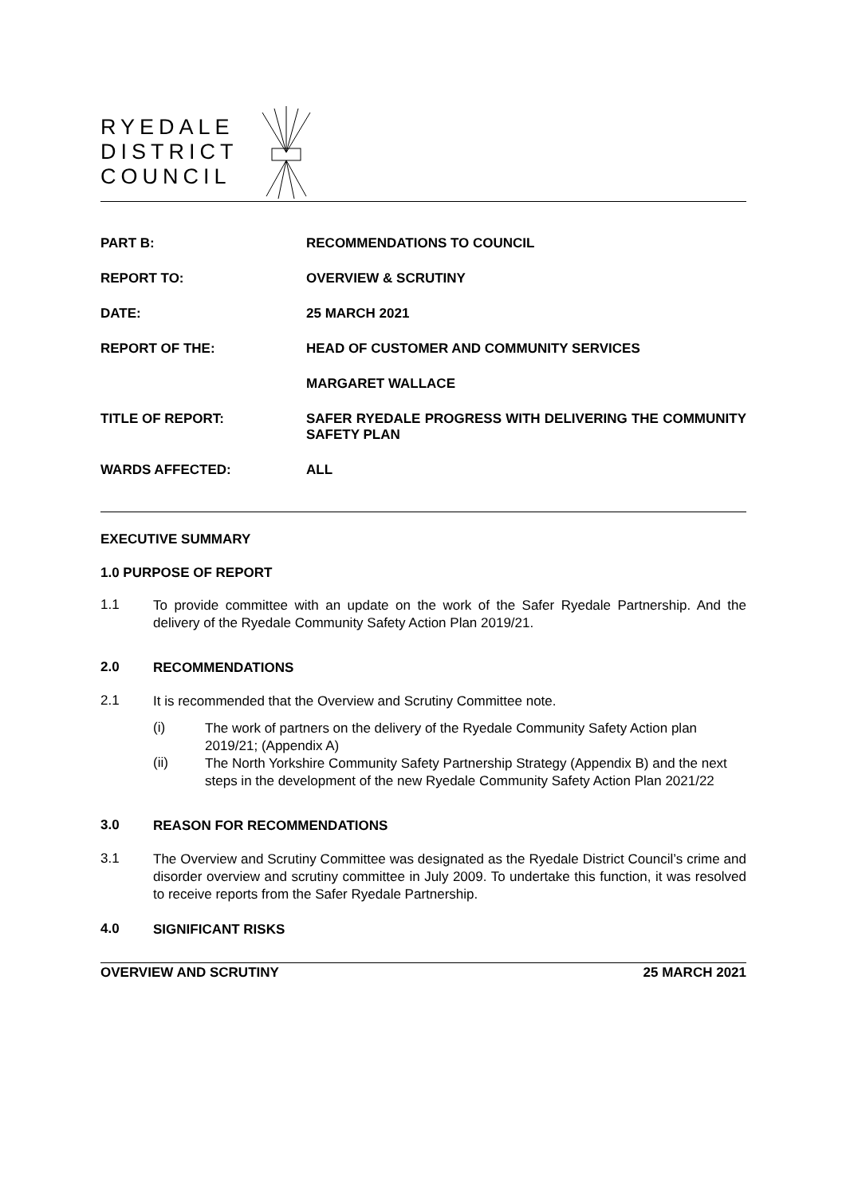RYEDALE
DISTRICT
COUNCIL
PART B: RECOMMENDATIONS TO COUNCIL
REPORT TO: OVERVIEW & SCRUTINY
DATE: 25 MARCH 2021
REPORT OF THE: HEAD OF CUSTOMER AND COMMUNITY SERVICES
MARGARET WALLACE
TITLE OF REPORT: SAFER RYEDALE PROGRESS WITH DELIVERING THE COMMUNITY SAFETY PLAN
WARDS AFFECTED: ALL
EXECUTIVE SUMMARY
1.0 PURPOSE OF REPORT
1.1
To provide committee with an update on the work of the Safer Ryedale Partnership. And the delivery of the Ryedale Community Safety Action Plan 2019/21.
2.0
RECOMMENDATIONS
2.1
It is recommended that the Overview and Scrutiny Committee note.
(i)
The work of partners on the delivery of the Ryedale Community Safety Action plan 2019/21; (Appendix A)
(ii)
The North Yorkshire Community Safety Partnership Strategy (Appendix B) and the next steps in the development of the new Ryedale Community Safety Action Plan 2021/22
3.0
REASON FOR RECOMMENDATIONS
3.1
The Overview and Scrutiny Committee was designated as the Ryedale District Council’s crime and disorder overview and scrutiny committee in July 2009. To undertake this function, it was resolved to receive reports from the Safer Ryedale Partnership.
4.0
SIGNIFICANT RISKS
OVERVIEW AND SCRUTINY 25 MARCH 2021